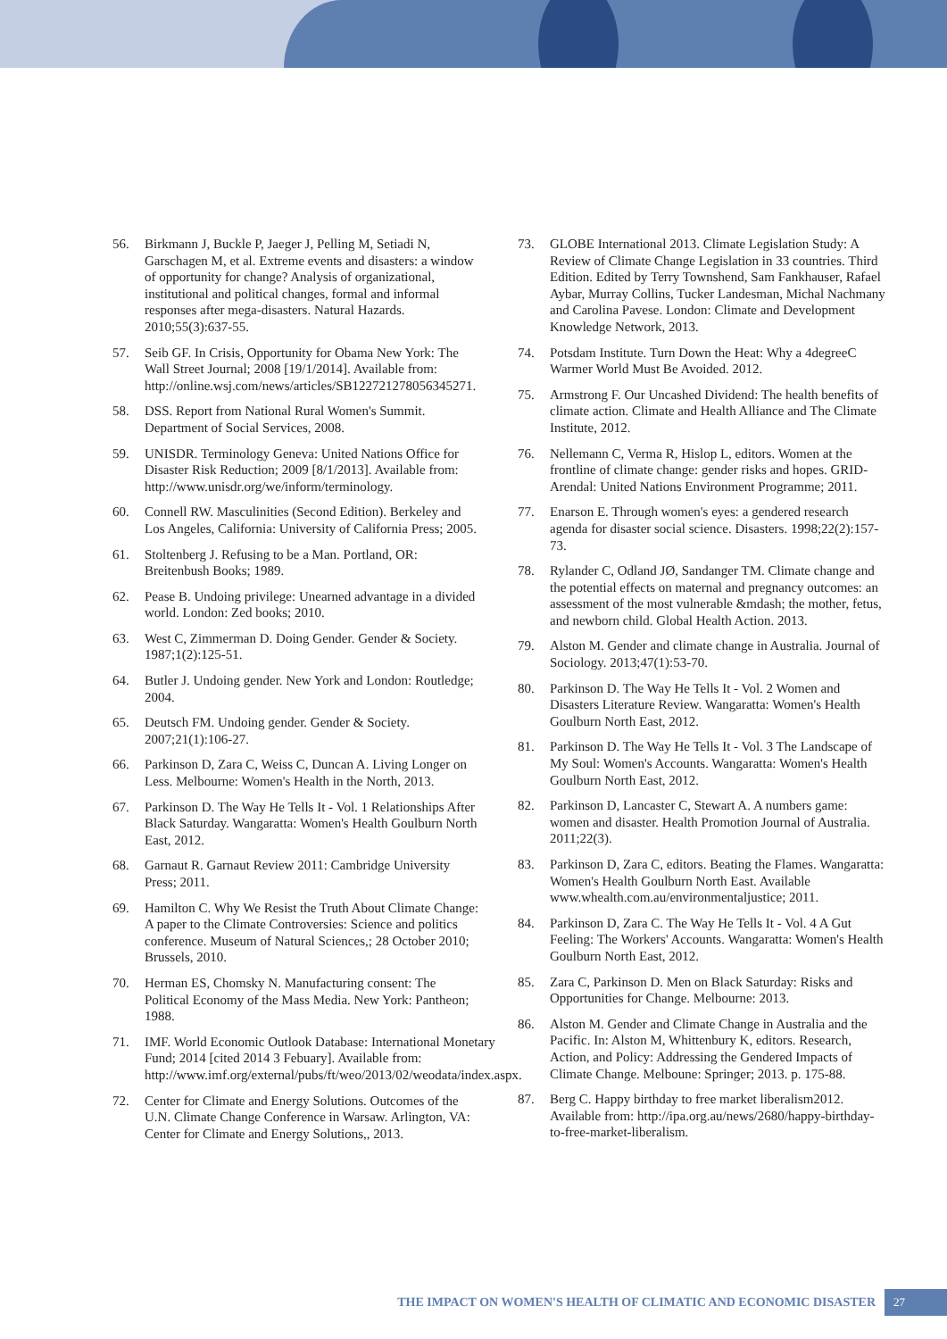56. Birkmann J, Buckle P, Jaeger J, Pelling M, Setiadi N, Garschagen M, et al. Extreme events and disasters: a window of opportunity for change? Analysis of organizational, institutional and political changes, formal and informal responses after mega-disasters. Natural Hazards. 2010;55(3):637-55.
57. Seib GF. In Crisis, Opportunity for Obama New York: The Wall Street Journal; 2008 [19/1/2014]. Available from: http://online.wsj.com/news/articles/SB122721278056345271.
58. DSS. Report from National Rural Women's Summit. Department of Social Services, 2008.
59. UNISDR. Terminology Geneva: United Nations Office for Disaster Risk Reduction; 2009 [8/1/2013]. Available from: http://www.unisdr.org/we/inform/terminology.
60. Connell RW. Masculinities (Second Edition). Berkeley and Los Angeles, California: University of California Press; 2005.
61. Stoltenberg J. Refusing to be a Man. Portland, OR: Breitenbush Books; 1989.
62. Pease B. Undoing privilege: Unearned advantage in a divided world. London: Zed books; 2010.
63. West C, Zimmerman D. Doing Gender. Gender & Society. 1987;1(2):125-51.
64. Butler J. Undoing gender. New York and London: Routledge; 2004.
65. Deutsch FM. Undoing gender. Gender & Society. 2007;21(1):106-27.
66. Parkinson D, Zara C, Weiss C, Duncan A. Living Longer on Less. Melbourne: Women's Health in the North, 2013.
67. Parkinson D. The Way He Tells It - Vol. 1 Relationships After Black Saturday. Wangaratta: Women's Health Goulburn North East, 2012.
68. Garnaut R. Garnaut Review 2011: Cambridge University Press; 2011.
69. Hamilton C. Why We Resist the Truth About Climate Change: A paper to the Climate Controversies: Science and politics conference. Museum of Natural Sciences,; 28 October 2010; Brussels, 2010.
70. Herman ES, Chomsky N. Manufacturing consent: The Political Economy of the Mass Media. New York: Pantheon; 1988.
71. IMF. World Economic Outlook Database: International Monetary Fund; 2014 [cited 2014 3 Febuary]. Available from: http://www.imf.org/external/pubs/ft/weo/2013/02/weodata/index.aspx.
72. Center for Climate and Energy Solutions. Outcomes of the U.N. Climate Change Conference in Warsaw. Arlington, VA: Center for Climate and Energy Solutions,, 2013.
73. GLOBE International 2013. Climate Legislation Study: A Review of Climate Change Legislation in 33 countries. Third Edition. Edited by Terry Townshend, Sam Fankhauser, Rafael Aybar, Murray Collins, Tucker Landesman, Michal Nachmany and Carolina Pavese. London: Climate and Development Knowledge Network, 2013.
74. Potsdam Institute. Turn Down the Heat: Why a 4degreeC Warmer World Must Be Avoided. 2012.
75. Armstrong F. Our Uncashed Dividend: The health benefits of climate action. Climate and Health Alliance and The Climate Institute, 2012.
76. Nellemann C, Verma R, Hislop L, editors. Women at the frontline of climate change: gender risks and hopes. GRID-Arendal: United Nations Environment Programme; 2011.
77. Enarson E. Through women's eyes: a gendered research agenda for disaster social science. Disasters. 1998;22(2):157-73.
78. Rylander C, Odland JØ, Sandanger TM. Climate change and the potential effects on maternal and pregnancy outcomes: an assessment of the most vulnerable &mdash; the mother, fetus, and newborn child. Global Health Action. 2013.
79. Alston M. Gender and climate change in Australia. Journal of Sociology. 2013;47(1):53-70.
80. Parkinson D. The Way He Tells It - Vol. 2 Women and Disasters Literature Review. Wangaratta: Women's Health Goulburn North East, 2012.
81. Parkinson D. The Way He Tells It - Vol. 3 The Landscape of My Soul: Women's Accounts. Wangaratta: Women's Health Goulburn North East, 2012.
82. Parkinson D, Lancaster C, Stewart A. A numbers game: women and disaster. Health Promotion Journal of Australia. 2011;22(3).
83. Parkinson D, Zara C, editors. Beating the Flames. Wangaratta: Women's Health Goulburn North East. Available www.whealth.com.au/environmentaljustice; 2011.
84. Parkinson D, Zara C. The Way He Tells It - Vol. 4 A Gut Feeling: The Workers' Accounts. Wangaratta: Women's Health Goulburn North East, 2012.
85. Zara C, Parkinson D. Men on Black Saturday: Risks and Opportunities for Change. Melbourne: 2013.
86. Alston M. Gender and Climate Change in Australia and the Pacific. In: Alston M, Whittenbury K, editors. Research, Action, and Policy: Addressing the Gendered Impacts of Climate Change. Melboune: Springer; 2013. p. 175-88.
87. Berg C. Happy birthday to free market liberalism2012. Available from: http://ipa.org.au/news/2680/happy-birthday-to-free-market-liberalism.
THE IMPACT ON WOMEN'S HEALTH OF CLIMATIC AND ECONOMIC DISASTER 27